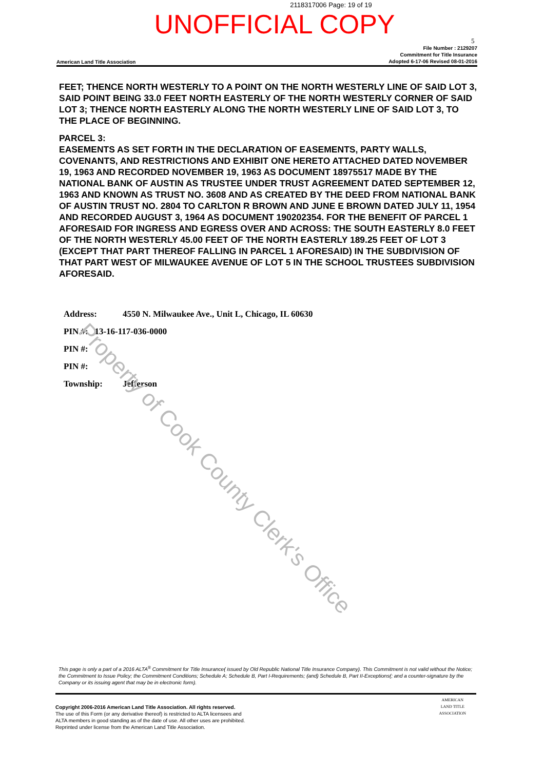2118317006 Page: 19 of 19
UNOFFICIAL COPY
5
American Land Title Association
File Number : 2129207
Commitment for Title Insurance
Adopted 6-17-06 Revised 08-01-2016
FEET; THENCE NORTH WESTERLY TO A POINT ON THE NORTH WESTERLY LINE OF SAID LOT 3, SAID POINT BEING 33.0 FEET NORTH EASTERLY OF THE NORTH WESTERLY CORNER OF SAID LOT 3; THENCE NORTH EASTERLY ALONG THE NORTH WESTERLY LINE OF SAID LOT 3, TO THE PLACE OF BEGINNING.
PARCEL 3:
EASEMENTS AS SET FORTH IN THE DECLARATION OF EASEMENTS, PARTY WALLS, COVENANTS, AND RESTRICTIONS AND EXHIBIT ONE HERETO ATTACHED DATED NOVEMBER 19, 1963 AND RECORDED NOVEMBER 19, 1963 AS DOCUMENT 18975517 MADE BY THE NATIONAL BANK OF AUSTIN AS TRUSTEE UNDER TRUST AGREEMENT DATED SEPTEMBER 12, 1963 AND KNOWN AS TRUST NO. 3608 AND AS CREATED BY THE DEED FROM NATIONAL BANK OF AUSTIN TRUST NO. 2804 TO CARLTON R BROWN AND JUNE E BROWN DATED JULY 11, 1954 AND RECORDED AUGUST 3, 1964 AS DOCUMENT 190202354. FOR THE BENEFIT OF PARCEL 1 AFORESAID FOR INGRESS AND EGRESS OVER AND ACROSS: THE SOUTH EASTERLY 8.0 FEET OF THE NORTH WESTERLY 45.00 FEET OF THE NORTH EASTERLY 189.25 FEET OF LOT 3 (EXCEPT THAT PART THEREOF FALLING IN PARCEL 1 AFORESAID) IN THE SUBDIVISION OF THAT PART WEST OF MILWAUKEE AVENUE OF LOT 5 IN THE SCHOOL TRUSTEES SUBDIVISION AFORESAID.
Address: 4550 N. Milwaukee Ave., Unit L, Chicago, IL 60630
PIN #: 13-16-117-036-0000
PIN #:
PIN #:
Township: Jefferson
Property of Cook County Clerk's Office
This page is only a part of a 2016 ALTA<sup>®</sup> Commitment for Title Insurance( issued by Old Republic National Title Insurance Company). This Commitment is not valid without the Notice; the Commitment to Issue Policy; the Commitment Conditions; Schedule A; Schedule B, Part I-Requirements; (and) Schedule B, Part II-Exceptions(; and a counter-signature by the Company or its issuing agent that may be in electronic form).
Copyright 2006-2016 American Land Title Association. All rights reserved.
The use of this Form (or any derivative thereof) is restricted to ALTA licensees and
ALTA members in good standing as of the date of use. All other uses are prohibited.
Reprinted under license from the American Land Title Association.
AMERICAN
LAND TITLE
ASSOCIATION